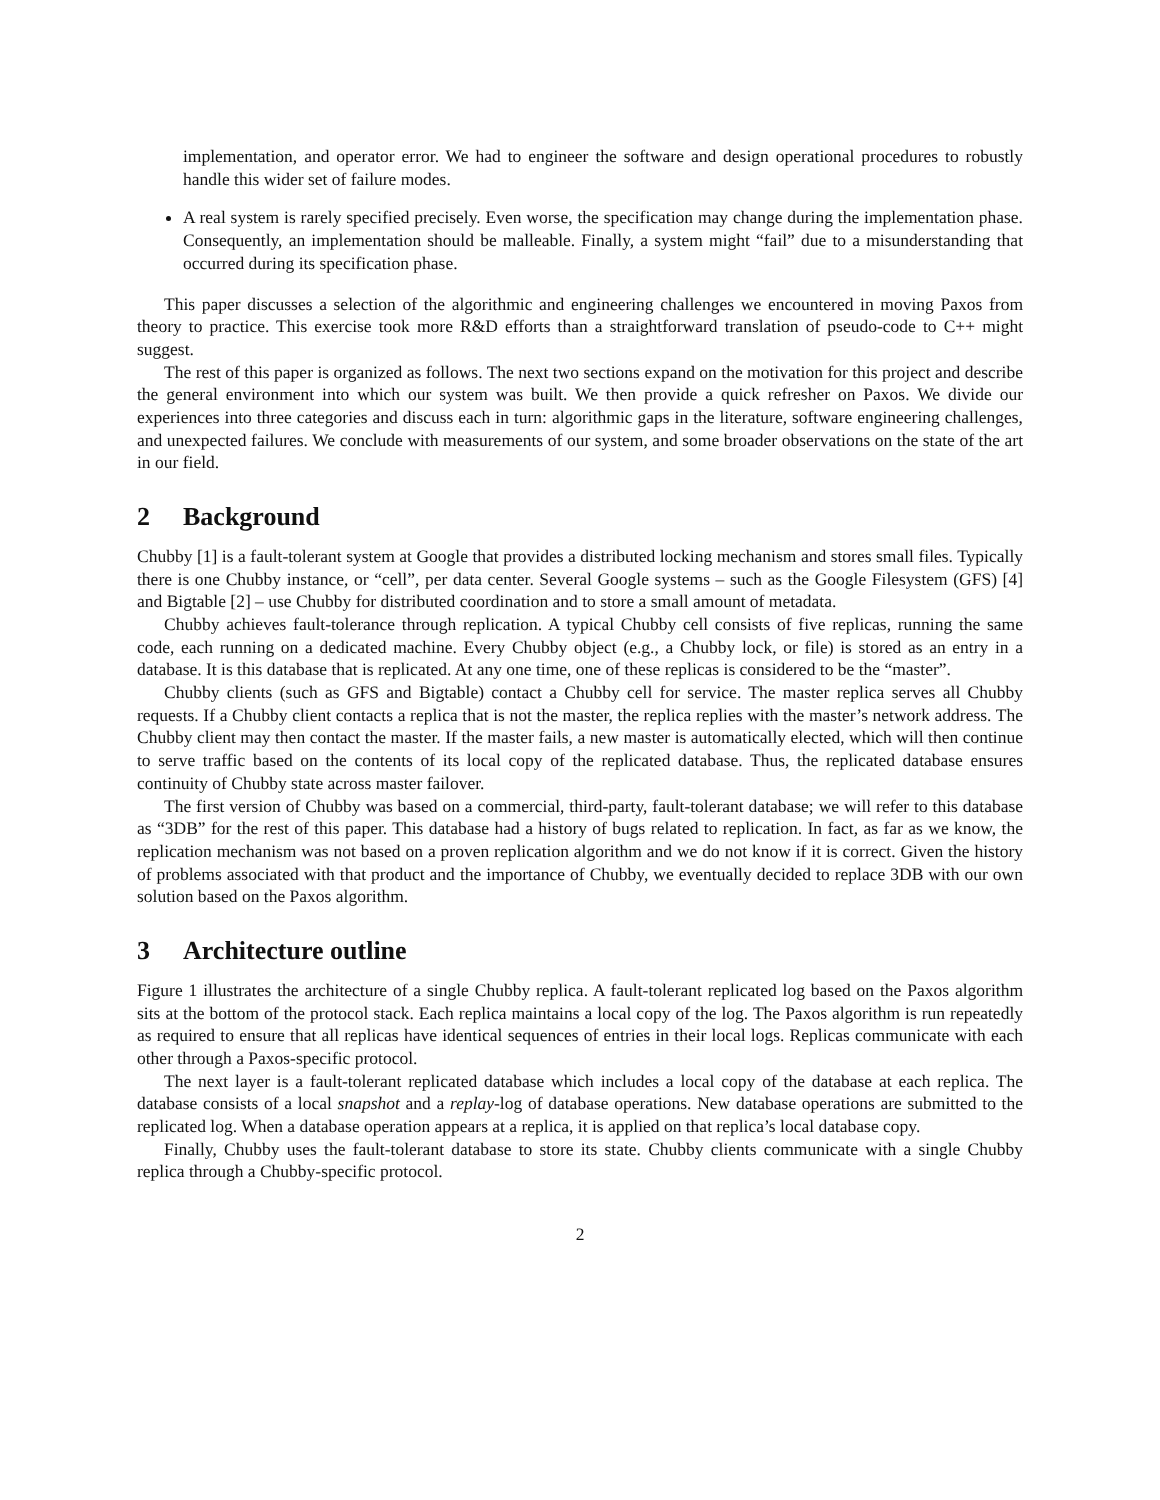implementation, and operator error. We had to engineer the software and design operational procedures to robustly handle this wider set of failure modes.
A real system is rarely specified precisely. Even worse, the specification may change during the implementation phase. Consequently, an implementation should be malleable. Finally, a system might “fail” due to a misunderstanding that occurred during its specification phase.
This paper discusses a selection of the algorithmic and engineering challenges we encountered in moving Paxos from theory to practice. This exercise took more R&D efforts than a straightforward translation of pseudo-code to C++ might suggest.
The rest of this paper is organized as follows. The next two sections expand on the motivation for this project and describe the general environment into which our system was built. We then provide a quick refresher on Paxos. We divide our experiences into three categories and discuss each in turn: algorithmic gaps in the literature, software engineering challenges, and unexpected failures. We conclude with measurements of our system, and some broader observations on the state of the art in our field.
2 Background
Chubby [1] is a fault-tolerant system at Google that provides a distributed locking mechanism and stores small files. Typically there is one Chubby instance, or “cell”, per data center. Several Google systems – such as the Google Filesystem (GFS) [4] and Bigtable [2] – use Chubby for distributed coordination and to store a small amount of metadata.
Chubby achieves fault-tolerance through replication. A typical Chubby cell consists of five replicas, running the same code, each running on a dedicated machine. Every Chubby object (e.g., a Chubby lock, or file) is stored as an entry in a database. It is this database that is replicated. At any one time, one of these replicas is considered to be the “master”.
Chubby clients (such as GFS and Bigtable) contact a Chubby cell for service. The master replica serves all Chubby requests. If a Chubby client contacts a replica that is not the master, the replica replies with the master’s network address. The Chubby client may then contact the master. If the master fails, a new master is automatically elected, which will then continue to serve traffic based on the contents of its local copy of the replicated database. Thus, the replicated database ensures continuity of Chubby state across master failover.
The first version of Chubby was based on a commercial, third-party, fault-tolerant database; we will refer to this database as “3DB” for the rest of this paper. This database had a history of bugs related to replication. In fact, as far as we know, the replication mechanism was not based on a proven replication algorithm and we do not know if it is correct. Given the history of problems associated with that product and the importance of Chubby, we eventually decided to replace 3DB with our own solution based on the Paxos algorithm.
3 Architecture outline
Figure 1 illustrates the architecture of a single Chubby replica. A fault-tolerant replicated log based on the Paxos algorithm sits at the bottom of the protocol stack. Each replica maintains a local copy of the log. The Paxos algorithm is run repeatedly as required to ensure that all replicas have identical sequences of entries in their local logs. Replicas communicate with each other through a Paxos-specific protocol.
The next layer is a fault-tolerant replicated database which includes a local copy of the database at each replica. The database consists of a local snapshot and a replay-log of database operations. New database operations are submitted to the replicated log. When a database operation appears at a replica, it is applied on that replica’s local database copy.
Finally, Chubby uses the fault-tolerant database to store its state. Chubby clients communicate with a single Chubby replica through a Chubby-specific protocol.
2